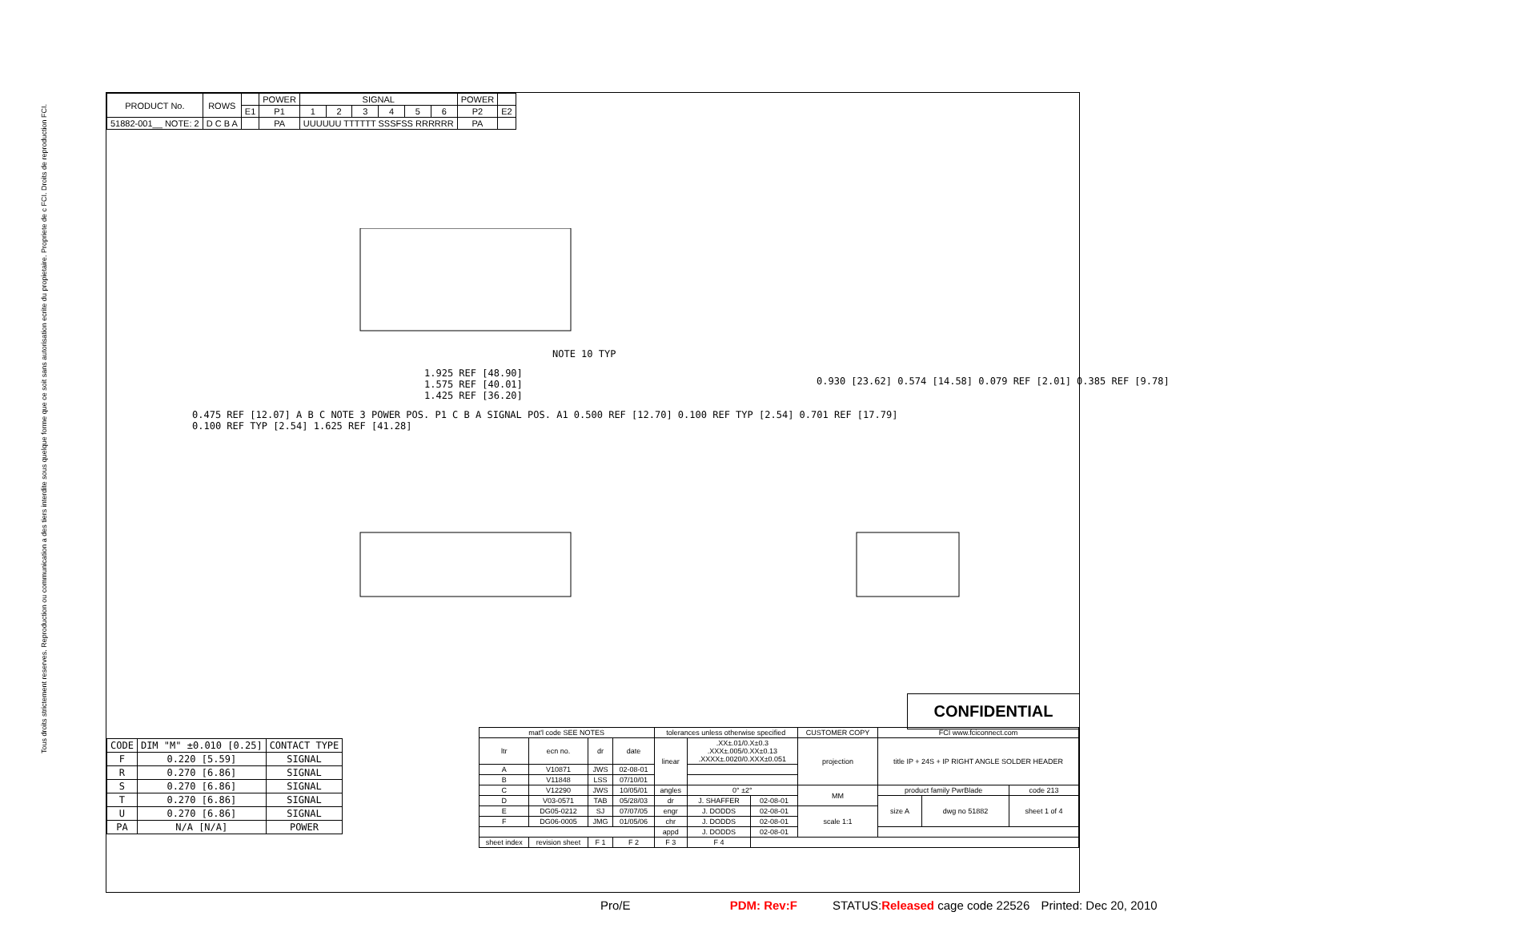Tous droits strictement reserves. Reproduction ou communication a des tiers interdite sous quelque forme que ce soit sans autorisation ecrite du propietaire. Propriete de c FCI. Droits de reproduction FCI.
| PRODUCT No. | ROWS | | POWER | SIGNAL | | | | | | POWER | |
| --- | --- | --- | --- | --- | --- | --- | --- | --- | --- | --- | --- |
| | | E1 | P1 | 1 | 2 | 3 | 4 | 5 | 6 | P2 | E2 |
| 51882-001__ NOTE: 2 | D C B A | | PA | UUUUUU TTTTTT SSSFSS RRRRRR | | | | | | PA | |
NOTE 10 TYP
1.925 REF [48.90]
1.575 REF [40.01]
1.425 REF [36.20]
0.475 REF [12.07] A B C NOTE 3 POWER POS. P1 C B A SIGNAL POS. A1 0.500 REF [12.70] 0.100 REF TYP [2.54] 0.701 REF [17.79] 0.100 REF TYP [2.54] 1.625 REF [41.28]
0.930 [23.62] 0.574 [14.58] 0.079 REF [2.01] 0.385 REF [9.78]
| CODE | DIM "M" ±0.010 [0.25] | CONTACT TYPE |
| --- | --- | --- |
| F | 0.220 [5.59] | SIGNAL |
| R | 0.270 [6.86] | SIGNAL |
| S | 0.270 [6.86] | SIGNAL |
| T | 0.270 [6.86] | SIGNAL |
| U | 0.270 [6.86] | SIGNAL |
| PA | N/A [N/A] | POWER |
CONFIDENTIAL
| mat'l code SEE NOTES | | | | tolerances unless otherwise specified | | | CUSTOMER COPY | FCI www.fciconnect.com | | |
| ltr | ecn no. | dr | date | linear | .XX±.01/0.X±0.3 .XXX±.005/0.XX±0.13 .XXXX±.0020/0.XXX±0.051 | | projection | title IP + 24S + IP RIGHT ANGLE SOLDER HEADER | | |
| A | V10871 | JWS | 02-08-01 | | | | | | | |
| B | V11848 | LSS | 07/10/01 | | | | | | | |
| C | V12290 | JWS | 10/05/01 | angles | 0° ±2° | | MM | product family PwrBlade | | code 213 |
| D | V03-0571 | TAB | 05/28/03 | dr | J. SHAFFER | 02-08-01 | | size A | dwg no 51882 | sheet 1 of 4 |
| E | DG05-0212 | SJ | 07/07/05 | engr | J. DODDS | 02-08-01 | scale 1:1 | | | |
| F | DG06-0005 | JMG | 01/05/06 | chr | J. DODDS | 02-08-01 | | | | |
| | | | | appd | J. DODDS | 02-08-01 | | | | |
| sheet index | revision sheet | F 1 | F 2 | F 3 | F 4 | | | | | |
Pro/E PDM: Rev:F STATUS: Released cage code 22526 Printed: Dec 20, 2010